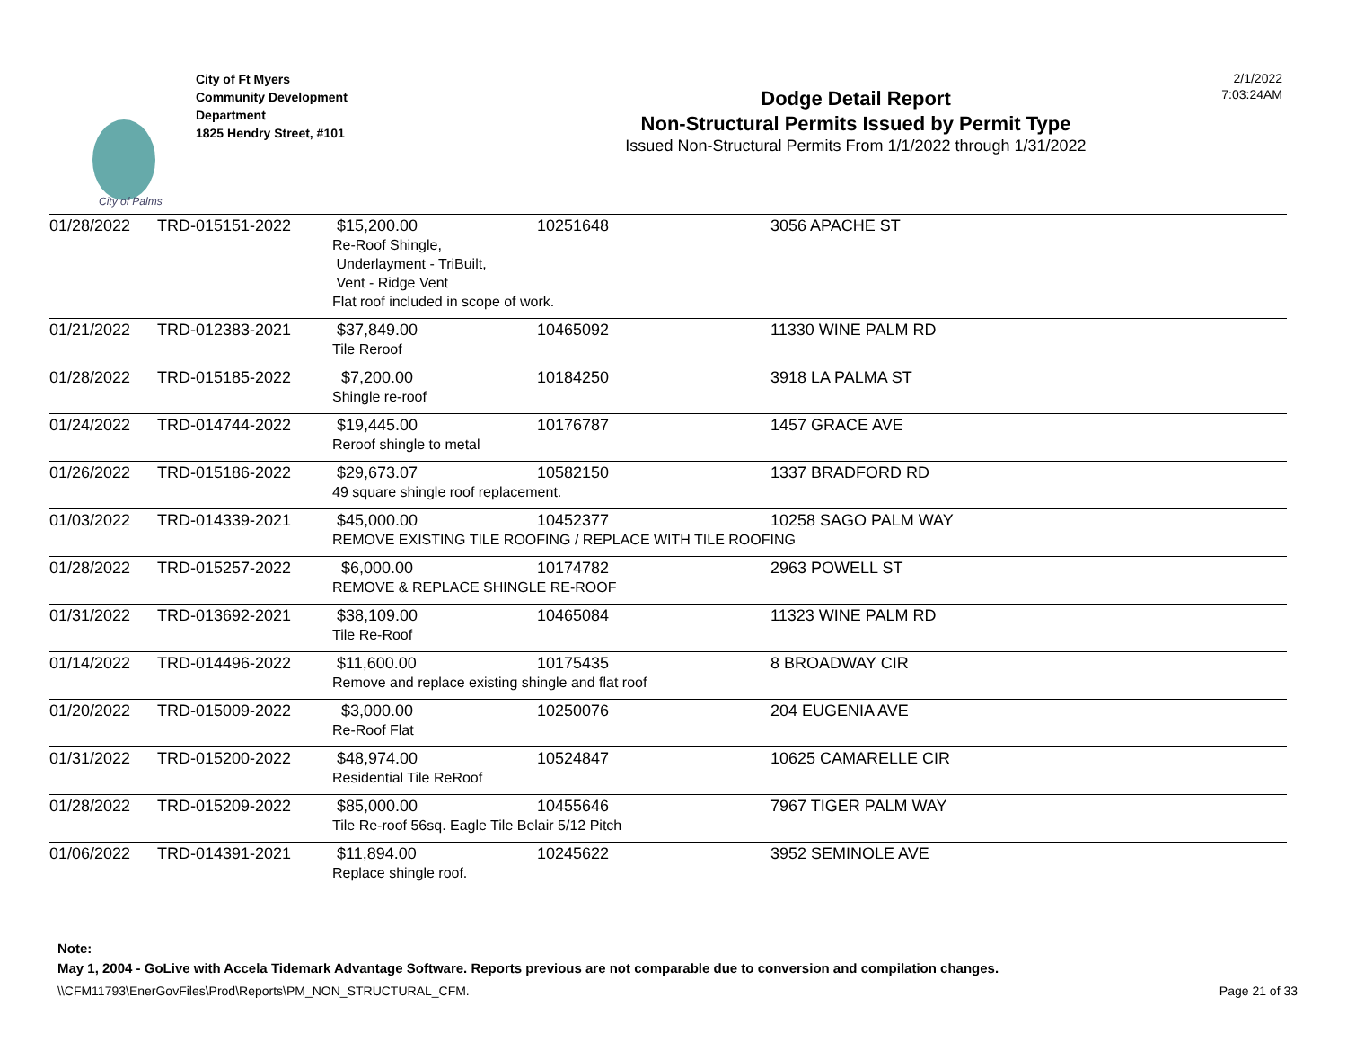City of Palms
City of Ft Myers
Community Development
Department
1825 Hendry Street, #101
Dodge Detail Report
Non-Structural Permits Issued by Permit Type
Issued Non-Structural Permits From 1/1/2022 through 1/31/2022
2/1/2022
7:03:24AM
| 01/28/2022 | TRD-015151-2022 | $15,200.00 | 10251648 | 3056 APACHE ST |
| | | Re-Roof Shingle, Underlayment - TriBuilt, Vent - Ridge Vent Flat roof included in scope of work. | | |
| 01/21/2022 | TRD-012383-2021 | $37,849.00 | 10465092 | 11330 WINE PALM RD |
| | | Tile Reroof | | |
| 01/28/2022 | TRD-015185-2022 | $7,200.00 | 10184250 | 3918 LA PALMA ST |
| | | Shingle re-roof | | |
| 01/24/2022 | TRD-014744-2022 | $19,445.00 | 10176787 | 1457 GRACE AVE |
| | | Reroof shingle to metal | | |
| 01/26/2022 | TRD-015186-2022 | $29,673.07 | 10582150 | 1337 BRADFORD RD |
| | | 49 square shingle roof replacement. | | |
| 01/03/2022 | TRD-014339-2021 | $45,000.00 | 10452377 | 10258 SAGO PALM WAY |
| | | REMOVE EXISTING TILE ROOFING / REPLACE WITH TILE ROOFING | | |
| 01/28/2022 | TRD-015257-2022 | $6,000.00 | 10174782 | 2963 POWELL ST |
| | | REMOVE & REPLACE SHINGLE RE-ROOF | | |
| 01/31/2022 | TRD-013692-2021 | $38,109.00 | 10465084 | 11323 WINE PALM RD |
| | | Tile Re-Roof | | |
| 01/14/2022 | TRD-014496-2022 | $11,600.00 | 10175435 | 8 BROADWAY CIR |
| | | Remove and replace existing shingle and flat roof | | |
| 01/20/2022 | TRD-015009-2022 | $3,000.00 | 10250076 | 204 EUGENIA AVE |
| | | Re-Roof Flat | | |
| 01/31/2022 | TRD-015200-2022 | $48,974.00 | 10524847 | 10625 CAMARELLE CIR |
| | | Residential Tile ReRoof | | |
| 01/28/2022 | TRD-015209-2022 | $85,000.00 | 10455646 | 7967 TIGER PALM WAY |
| | | Tile Re-roof 56sq. Eagle Tile Belair 5/12 Pitch | | |
| 01/06/2022 | TRD-014391-2021 | $11,894.00 | 10245622 | 3952 SEMINOLE AVE |
| | | Replace shingle roof. | | |
Note:
May 1, 2004 - GoLive with Accela Tidemark Advantage Software. Reports previous are not comparable due to conversion and compilation changes.
\\CFM11793\EnerGovFiles\Prod\Reports\PM_NON_STRUCTURAL_CFM. Page 21 of 33